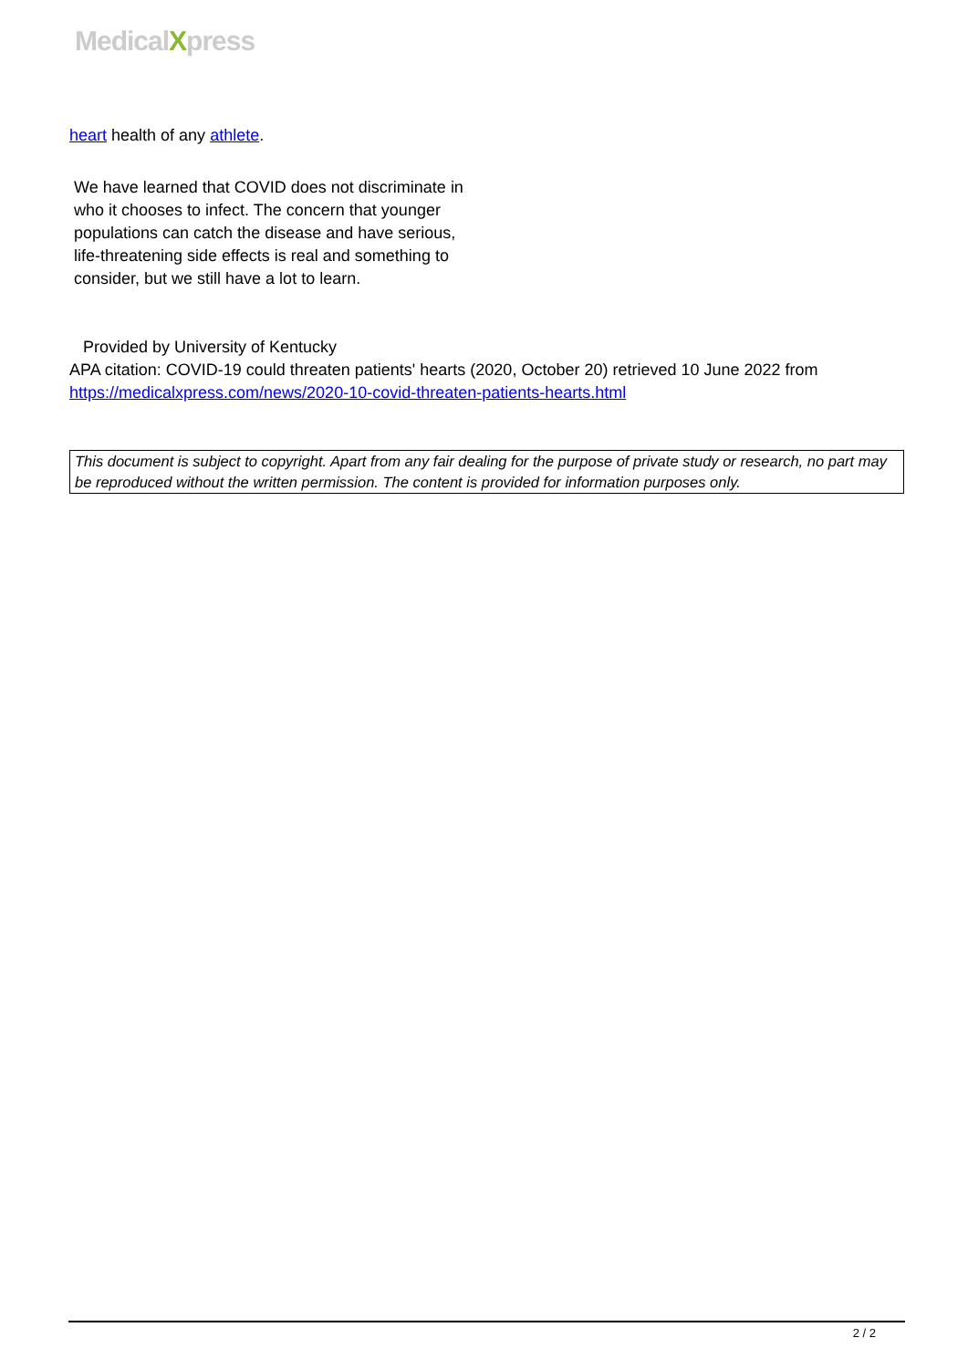MedicalXpress
heart health of any athlete.
We have learned that COVID does not discriminate in who it chooses to infect. The concern that younger populations can catch the disease and have serious, life-threatening side effects is real and something to consider, but we still have a lot to learn.
Provided by University of Kentucky
APA citation: COVID-19 could threaten patients' hearts (2020, October 20) retrieved 10 June 2022 from https://medicalxpress.com/news/2020-10-covid-threaten-patients-hearts.html
This document is subject to copyright. Apart from any fair dealing for the purpose of private study or research, no part may be reproduced without the written permission. The content is provided for information purposes only.
2 / 2